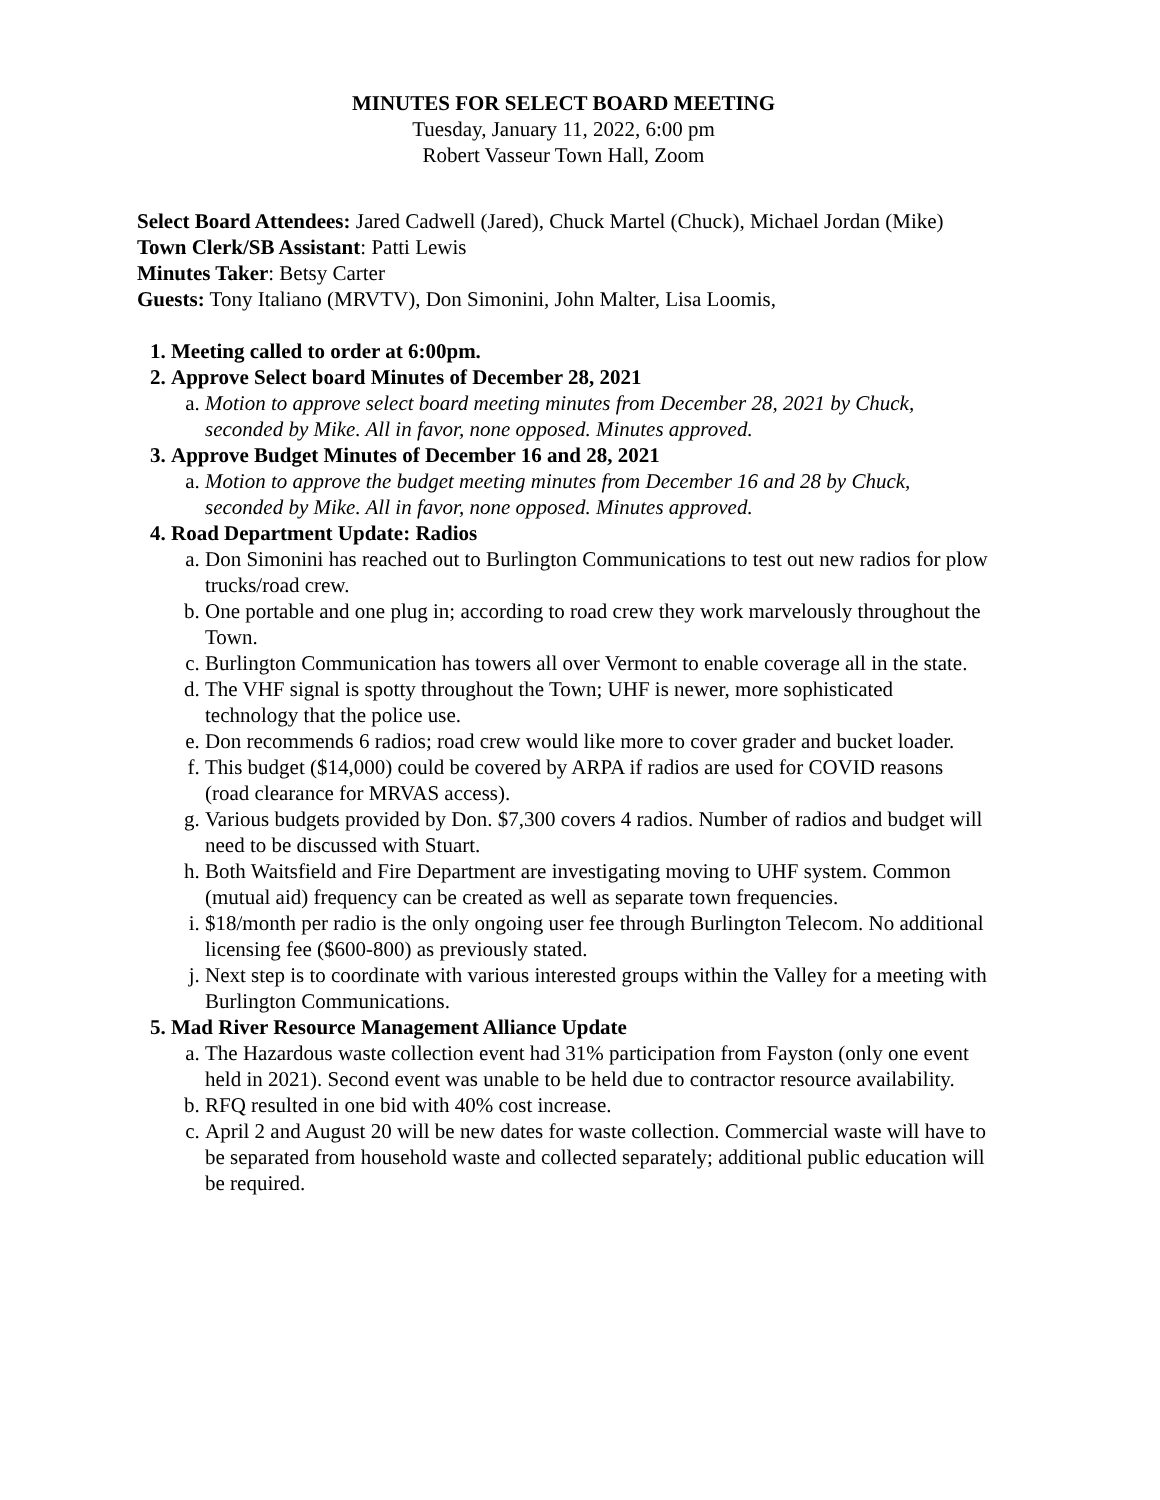MINUTES FOR SELECT BOARD MEETING
Tuesday, January 11, 2022, 6:00 pm
Robert Vasseur Town Hall, Zoom
Select Board Attendees: Jared Cadwell (Jared), Chuck Martel (Chuck), Michael Jordan (Mike)
Town Clerk/SB Assistant: Patti Lewis
Minutes Taker: Betsy Carter
Guests: Tony Italiano (MRVTV), Don Simonini, John Malter, Lisa Loomis,
1. Meeting called to order at 6:00pm.
2. Approve Select board Minutes of December 28, 2021
a. Motion to approve select board meeting minutes from December 28, 2021 by Chuck, seconded by Mike. All in favor, none opposed. Minutes approved.
3. Approve Budget Minutes of December 16 and 28, 2021
a. Motion to approve the budget meeting minutes from December 16 and 28 by Chuck, seconded by Mike. All in favor, none opposed. Minutes approved.
4. Road Department Update: Radios
a. Don Simonini has reached out to Burlington Communications to test out new radios for plow trucks/road crew.
b. One portable and one plug in; according to road crew they work marvelously throughout the Town.
c. Burlington Communication has towers all over Vermont to enable coverage all in the state.
d. The VHF signal is spotty throughout the Town; UHF is newer, more sophisticated technology that the police use.
e. Don recommends 6 radios; road crew would like more to cover grader and bucket loader.
f. This budget ($14,000) could be covered by ARPA if radios are used for COVID reasons (road clearance for MRVAS access).
g. Various budgets provided by Don. $7,300 covers 4 radios. Number of radios and budget will need to be discussed with Stuart.
h. Both Waitsfield and Fire Department are investigating moving to UHF system. Common (mutual aid) frequency can be created as well as separate town frequencies.
i. $18/month per radio is the only ongoing user fee through Burlington Telecom. No additional licensing fee ($600-800) as previously stated.
j. Next step is to coordinate with various interested groups within the Valley for a meeting with Burlington Communications.
5. Mad River Resource Management Alliance Update
a. The Hazardous waste collection event had 31% participation from Fayston (only one event held in 2021). Second event was unable to be held due to contractor resource availability.
b. RFQ resulted in one bid with 40% cost increase.
c. April 2 and August 20 will be new dates for waste collection. Commercial waste will have to be separated from household waste and collected separately; additional public education will be required.